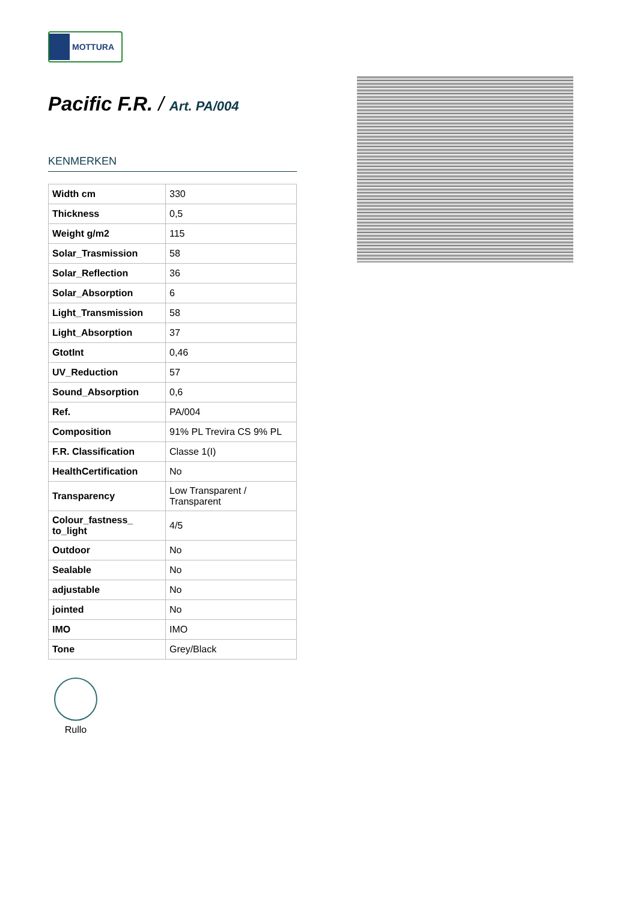MOTTURA
Pacific F.R. / Art. PA/004
KENMERKEN
| Width cm | 330 |
| Thickness | 0,5 |
| Weight g/m2 | 115 |
| Solar_Trasmission | 58 |
| Solar_Reflection | 36 |
| Solar_Absorption | 6 |
| Light_Transmission | 58 |
| Light_Absorption | 37 |
| GtotInt | 0,46 |
| UV_Reduction | 57 |
| Sound_Absorption | 0,6 |
| Ref. | PA/004 |
| Composition | 91% PL Trevira CS 9% PL |
| F.R. Classification | Classe 1(I) |
| HealthCertification | No |
| Transparency | Low Transparent / Transparent |
| Colour_fastness_ to_light | 4/5 |
| Outdoor | No |
| Sealable | No |
| adjustable | No |
| jointed | No |
| IMO | IMO |
| Tone | Grey/Black |
Rullo